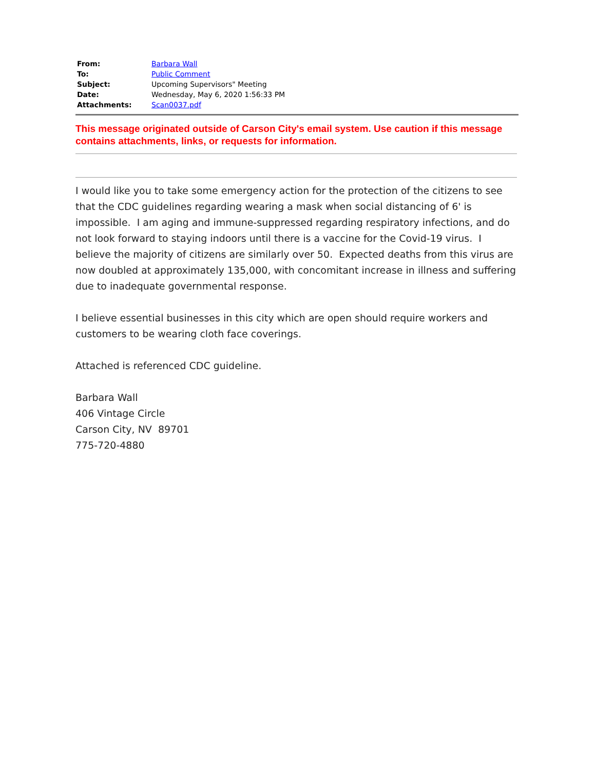| From: | Barbara Wall |
| To: | Public Comment |
| Subject: | Upcoming Supervisors" Meeting |
| Date: | Wednesday, May 6, 2020 1:56:33 PM |
| Attachments: | Scan0037.pdf |
This message originated outside of Carson City's email system. Use caution if this message contains attachments, links, or requests for information.
I would like you to take some emergency action for the protection of the citizens to see that the CDC guidelines regarding wearing a mask when social distancing of 6' is impossible. I am aging and immune-suppressed regarding respiratory infections, and do not look forward to staying indoors until there is a vaccine for the Covid-19 virus. I believe the majority of citizens are similarly over 50. Expected deaths from this virus are now doubled at approximately 135,000, with concomitant increase in illness and suffering due to inadequate governmental response.
I believe essential businesses in this city which are open should require workers and customers to be wearing cloth face coverings.
Attached is referenced CDC guideline.
Barbara Wall
406 Vintage Circle
Carson City, NV 89701
775-720-4880